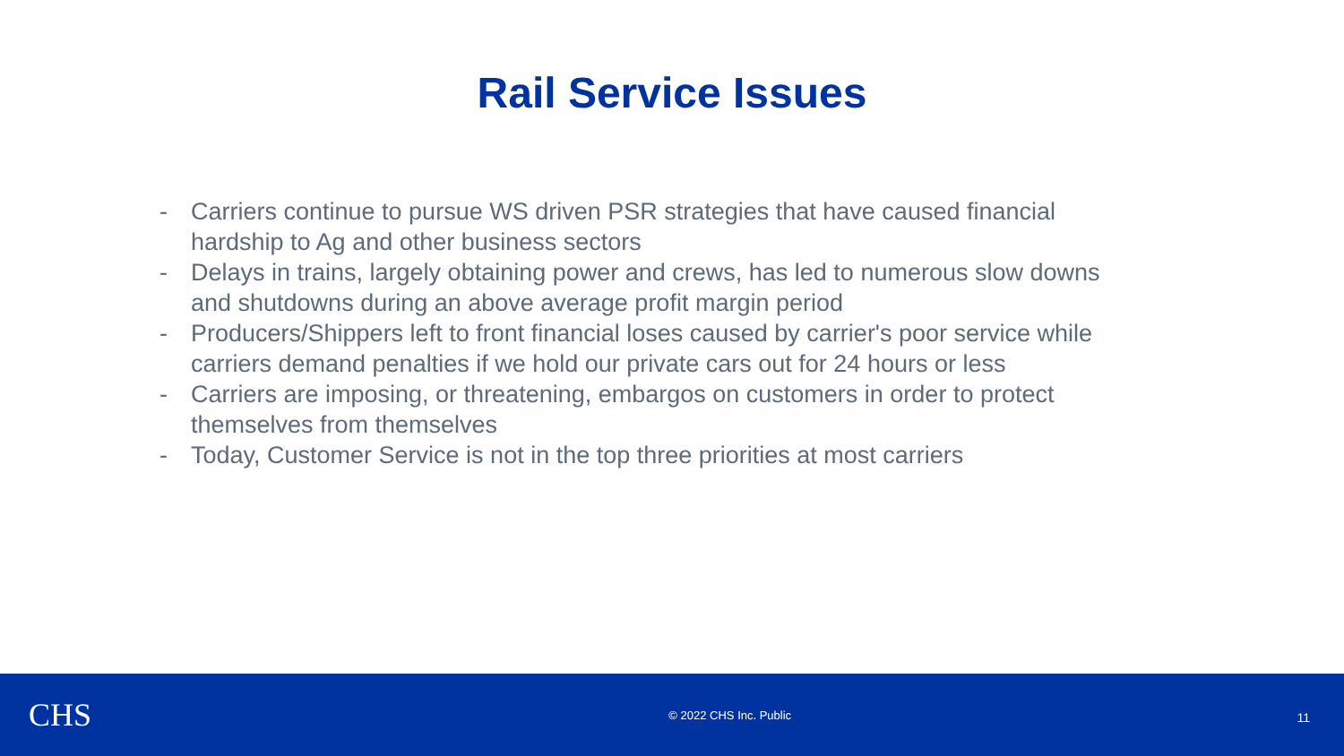Rail Service Issues
- Carriers continue to pursue WS driven PSR strategies that have caused financial hardship to Ag and other business sectors
- Delays in trains, largely obtaining power and crews, has led to numerous slow downs and shutdowns during an above average profit margin period
- Producers/Shippers left to front financial loses caused by carrier's poor service while carriers demand penalties if we hold our private cars out for 24 hours or less
- Carriers are imposing, or threatening, embargos on customers in order to protect themselves from themselves
- Today, Customer Service is not in the top three priorities at most carriers
CHS
© 2022 CHS Inc. Public
11